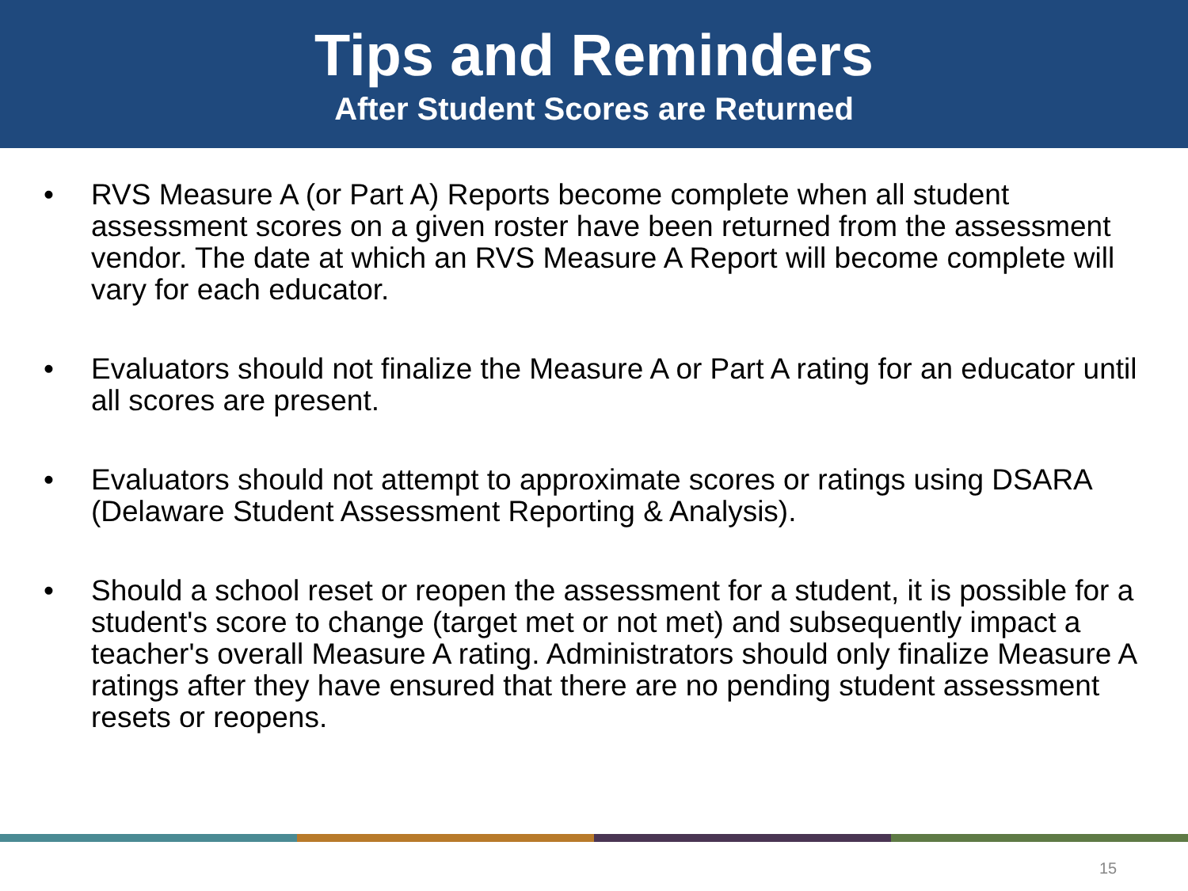Tips and Reminders
After Student Scores are Returned
• RVS Measure A (or Part A) Reports become complete when all student assessment scores on a given roster have been returned from the assessment vendor. The date at which an RVS Measure A Report will become complete will vary for each educator.
• Evaluators should not finalize the Measure A or Part A rating for an educator until all scores are present.
• Evaluators should not attempt to approximate scores or ratings using DSARA (Delaware Student Assessment Reporting & Analysis).
• Should a school reset or reopen the assessment for a student, it is possible for a student's score to change (target met or not met) and subsequently impact a teacher's overall Measure A rating. Administrators should only finalize Measure A ratings after they have ensured that there are no pending student assessment resets or reopens.
15